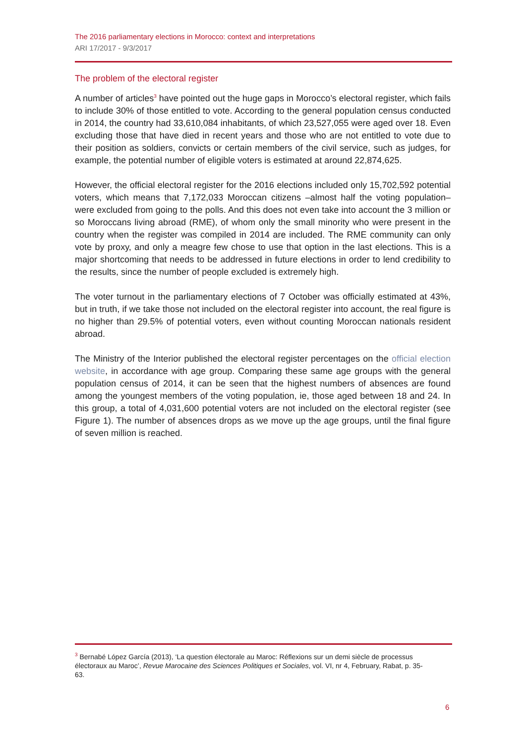The 2016 parliamentary elections in Morocco: context and interpretations
ARI 17/2017 - 9/3/2017
The problem of the electoral register
A number of articles<sup>3</sup> have pointed out the huge gaps in Morocco’s electoral register, which fails to include 30% of those entitled to vote. According to the general population census conducted in 2014, the country had 33,610,084 inhabitants, of which 23,527,055 were aged over 18. Even excluding those that have died in recent years and those who are not entitled to vote due to their position as soldiers, convicts or certain members of the civil service, such as judges, for example, the potential number of eligible voters is estimated at around 22,874,625.
However, the official electoral register for the 2016 elections included only 15,702,592 potential voters, which means that 7,172,033 Moroccan citizens –almost half the voting population– were excluded from going to the polls. And this does not even take into account the 3 million or so Moroccans living abroad (RME), of whom only the small minority who were present in the country when the register was compiled in 2014 are included. The RME community can only vote by proxy, and only a meagre few chose to use that option in the last elections. This is a major shortcoming that needs to be addressed in future elections in order to lend credibility to the results, since the number of people excluded is extremely high.
The voter turnout in the parliamentary elections of 7 October was officially estimated at 43%, but in truth, if we take those not included on the electoral register into account, the real figure is no higher than 29.5% of potential voters, even without counting Moroccan nationals resident abroad.
The Ministry of the Interior published the electoral register percentages on the official election website, in accordance with age group. Comparing these same age groups with the general population census of 2014, it can be seen that the highest numbers of absences are found among the youngest members of the voting population, ie, those aged between 18 and 24. In this group, a total of 4,031,600 potential voters are not included on the electoral register (see Figure 1). The number of absences drops as we move up the age groups, until the final figure of seven million is reached.
<sup>3</sup> Bernabé López García (2013), ‘La question électorale au Maroc: Réflexions sur un demi siècle de processus électoraux au Maroc’, Revue Marocaine des Sciences Politiques et Sociales, vol. VI, nr 4, February, Rabat, p. 35-63.
6